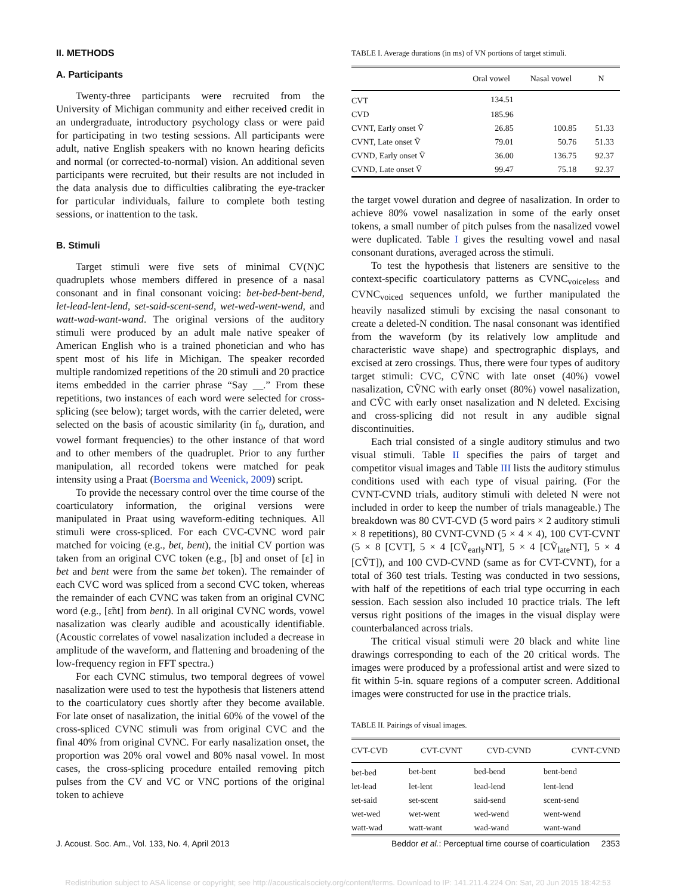II. METHODS
A. Participants
Twenty-three participants were recruited from the University of Michigan community and either received credit in an undergraduate, introductory psychology class or were paid for participating in two testing sessions. All participants were adult, native English speakers with no known hearing deficits and normal (or corrected-to-normal) vision. An additional seven participants were recruited, but their results are not included in the data analysis due to difficulties calibrating the eye-tracker for particular individuals, failure to complete both testing sessions, or inattention to the task.
B. Stimuli
Target stimuli were five sets of minimal CV(N)C quadruplets whose members differed in presence of a nasal consonant and in final consonant voicing: bet-bed-bent-bend, let-lead-lent-lend, set-said-scent-send, wet-wed-went-wend, and watt-wad-want-wand. The original versions of the auditory stimuli were produced by an adult male native speaker of American English who is a trained phonetician and who has spent most of his life in Michigan. The speaker recorded multiple randomized repetitions of the 20 stimuli and 20 practice items embedded in the carrier phrase “Say __.” From these repetitions, two instances of each word were selected for cross-splicing (see below); target words, with the carrier deleted, were selected on the basis of acoustic similarity (in f<sub>0</sub>, duration, and vowel formant frequencies) to the other instance of that word and to other members of the quadruplet. Prior to any further manipulation, all recorded tokens were matched for peak intensity using a Praat (Boersma and Weenick, 2009) script.
To provide the necessary control over the time course of the coarticulatory information, the original versions were manipulated in Praat using waveform-editing techniques. All stimuli were cross-spliced. For each CVC-CVNC word pair matched for voicing (e.g., bet, bent), the initial CV portion was taken from an original CVC token (e.g., [b] and onset of [ɛ] in bet and bent were from the same bet token). The remainder of each CVC word was spliced from a second CVC token, whereas the remainder of each CVNC was taken from an original CVNC word (e.g., [ɛ̃nt] from bent). In all original CVNC words, vowel nasalization was clearly audible and acoustically identifiable. (Acoustic correlates of vowel nasalization included a decrease in amplitude of the waveform, and flattening and broadening of the low-frequency region in FFT spectra.)
For each CVNC stimulus, two temporal degrees of vowel nasalization were used to test the hypothesis that listeners attend to the coarticulatory cues shortly after they become available. For late onset of nasalization, the initial 60% of the vowel of the cross-spliced CVNC stimuli was from original CVC and the final 40% from original CVNC. For early nasalization onset, the proportion was 20% oral vowel and 80% nasal vowel. In most cases, the cross-splicing procedure entailed removing pitch pulses from the CV and VC or VNC portions of the original token to achieve
TABLE I. Average durations (in ms) of VN portions of target stimuli.
| | Oral vowel | Nasal vowel | N |
| --- | --- | --- | --- |
| CVT | 134.51 | | |
| CVD | 185.96 | | |
| CVNT, Early onset Ṽ | 26.85 | 100.85 | 51.33 |
| CVNT, Late onset Ṽ | 79.01 | 50.76 | 51.33 |
| CVND, Early onset Ṽ | 36.00 | 136.75 | 92.37 |
| CVND, Late onset Ṽ | 99.47 | 75.18 | 92.37 |
the target vowel duration and degree of nasalization. In order to achieve 80% vowel nasalization in some of the early onset tokens, a small number of pitch pulses from the nasalized vowel were duplicated. Table I gives the resulting vowel and nasal consonant durations, averaged across the stimuli.
To test the hypothesis that listeners are sensitive to the context-specific coarticulatory patterns as CVNC<sub>voiceless</sub> and CVNC<sub>voiced</sub> sequences unfold, we further manipulated the heavily nasalized stimuli by excising the nasal consonant to create a deleted-N condition. The nasal consonant was identified from the waveform (by its relatively low amplitude and characteristic wave shape) and spectrographic displays, and excised at zero crossings. Thus, there were four types of auditory target stimuli: CVC, CṼNC with late onset (40%) vowel nasalization, CṼNC with early onset (80%) vowel nasalization, and CṼC with early onset nasalization and N deleted. Excising and cross-splicing did not result in any audible signal discontinuities.
Each trial consisted of a single auditory stimulus and two visual stimuli. Table II specifies the pairs of target and competitor visual images and Table III lists the auditory stimulus conditions used with each type of visual pairing. (For the CVNT-CVND trials, auditory stimuli with deleted N were not included in order to keep the number of trials manageable.) The breakdown was 80 CVT-CVD (5 word pairs × 2 auditory stimuli × 8 repetitions), 80 CVNT-CVND (5 × 4 × 4), 100 CVT-CVNT (5 × 8 [CVT], 5 × 4 [CṼ<sub>early</sub>NT], 5 × 4 [CṼ<sub>late</sub>NT], 5 × 4 [CṼT]), and 100 CVD-CVND (same as for CVT-CVNT), for a total of 360 test trials. Testing was conducted in two sessions, with half of the repetitions of each trial type occurring in each session. Each session also included 10 practice trials. The left versus right positions of the images in the visual display were counterbalanced across trials.
The critical visual stimuli were 20 black and white line drawings corresponding to each of the 20 critical words. The images were produced by a professional artist and were sized to fit within 5-in. square regions of a computer screen. Additional images were constructed for use in the practice trials.
TABLE II. Pairings of visual images.
| CVT-CVD | CVT-CVNT | CVD-CVND | CVNT-CVND |
| --- | --- | --- | --- |
| bet-bed | bet-bent | bed-bend | bent-bend |
| let-lead | let-lent | lead-lend | lent-lend |
| set-said | set-scent | said-send | scent-send |
| wet-wed | wet-went | wed-wend | went-wend |
| watt-wad | watt-want | wad-wand | want-wand |
J. Acoust. Soc. Am., Vol. 133, No. 4, April 2013 Beddor et al.: Perceptual time course of coarticulation 2353
Redistribution subject to ASA license or copyright; see http://acousticalsociety.org/content/terms. Download to IP: 141.211.4.224 On: Sat, 20 Jun 2015 18:42:53